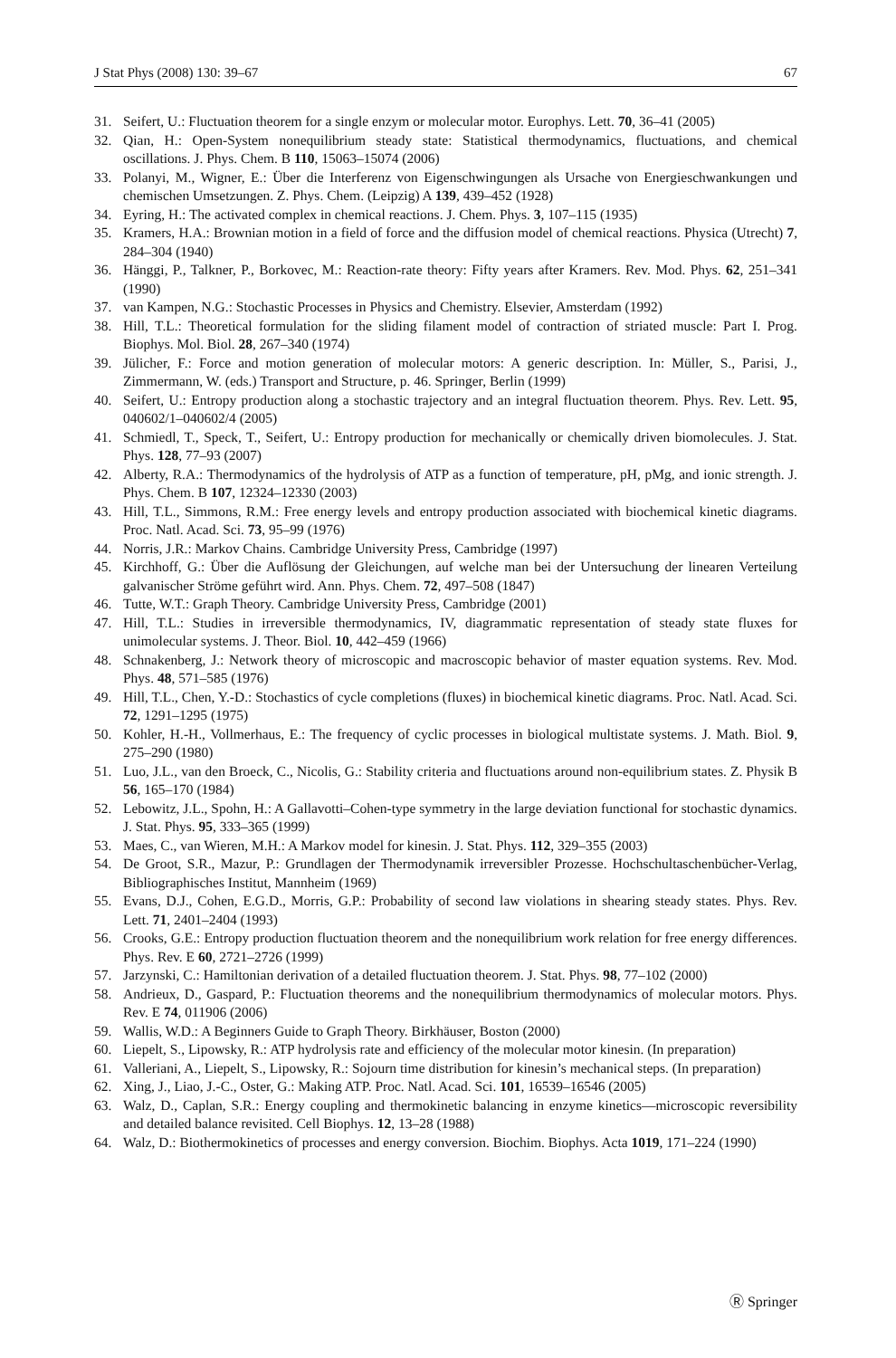J Stat Phys (2008) 130: 39–67 67
31. Seifert, U.: Fluctuation theorem for a single enzym or molecular motor. Europhys. Lett. 70, 36–41 (2005)
32. Qian, H.: Open-System nonequilibrium steady state: Statistical thermodynamics, fluctuations, and chemical oscillations. J. Phys. Chem. B 110, 15063–15074 (2006)
33. Polanyi, M., Wigner, E.: Über die Interferenz von Eigenschwingungen als Ursache von Energieschwankungen und chemischen Umsetzungen. Z. Phys. Chem. (Leipzig) A 139, 439–452 (1928)
34. Eyring, H.: The activated complex in chemical reactions. J. Chem. Phys. 3, 107–115 (1935)
35. Kramers, H.A.: Brownian motion in a field of force and the diffusion model of chemical reactions. Physica (Utrecht) 7, 284–304 (1940)
36. Hänggi, P., Talkner, P., Borkovec, M.: Reaction-rate theory: Fifty years after Kramers. Rev. Mod. Phys. 62, 251–341 (1990)
37. van Kampen, N.G.: Stochastic Processes in Physics and Chemistry. Elsevier, Amsterdam (1992)
38. Hill, T.L.: Theoretical formulation for the sliding filament model of contraction of striated muscle: Part I. Prog. Biophys. Mol. Biol. 28, 267–340 (1974)
39. Jülicher, F.: Force and motion generation of molecular motors: A generic description. In: Müller, S., Parisi, J., Zimmermann, W. (eds.) Transport and Structure, p. 46. Springer, Berlin (1999)
40. Seifert, U.: Entropy production along a stochastic trajectory and an integral fluctuation theorem. Phys. Rev. Lett. 95, 040602/1–040602/4 (2005)
41. Schmiedl, T., Speck, T., Seifert, U.: Entropy production for mechanically or chemically driven biomolecules. J. Stat. Phys. 128, 77–93 (2007)
42. Alberty, R.A.: Thermodynamics of the hydrolysis of ATP as a function of temperature, pH, pMg, and ionic strength. J. Phys. Chem. B 107, 12324–12330 (2003)
43. Hill, T.L., Simmons, R.M.: Free energy levels and entropy production associated with biochemical kinetic diagrams. Proc. Natl. Acad. Sci. 73, 95–99 (1976)
44. Norris, J.R.: Markov Chains. Cambridge University Press, Cambridge (1997)
45. Kirchhoff, G.: Über die Auflösung der Gleichungen, auf welche man bei der Untersuchung der linearen Verteilung galvanischer Ströme geführt wird. Ann. Phys. Chem. 72, 497–508 (1847)
46. Tutte, W.T.: Graph Theory. Cambridge University Press, Cambridge (2001)
47. Hill, T.L.: Studies in irreversible thermodynamics, IV, diagrammatic representation of steady state fluxes for unimolecular systems. J. Theor. Biol. 10, 442–459 (1966)
48. Schnakenberg, J.: Network theory of microscopic and macroscopic behavior of master equation systems. Rev. Mod. Phys. 48, 571–585 (1976)
49. Hill, T.L., Chen, Y.-D.: Stochastics of cycle completions (fluxes) in biochemical kinetic diagrams. Proc. Natl. Acad. Sci. 72, 1291–1295 (1975)
50. Kohler, H.-H., Vollmerhaus, E.: The frequency of cyclic processes in biological multistate systems. J. Math. Biol. 9, 275–290 (1980)
51. Luo, J.L., van den Broeck, C., Nicolis, G.: Stability criteria and fluctuations around non-equilibrium states. Z. Physik B 56, 165–170 (1984)
52. Lebowitz, J.L., Spohn, H.: A Gallavotti–Cohen-type symmetry in the large deviation functional for stochastic dynamics. J. Stat. Phys. 95, 333–365 (1999)
53. Maes, C., van Wieren, M.H.: A Markov model for kinesin. J. Stat. Phys. 112, 329–355 (2003)
54. De Groot, S.R., Mazur, P.: Grundlagen der Thermodynamik irreversibler Prozesse. Hochschultaschenbücher-Verlag, Bibliographisches Institut, Mannheim (1969)
55. Evans, D.J., Cohen, E.G.D., Morris, G.P.: Probability of second law violations in shearing steady states. Phys. Rev. Lett. 71, 2401–2404 (1993)
56. Crooks, G.E.: Entropy production fluctuation theorem and the nonequilibrium work relation for free energy differences. Phys. Rev. E 60, 2721–2726 (1999)
57. Jarzynski, C.: Hamiltonian derivation of a detailed fluctuation theorem. J. Stat. Phys. 98, 77–102 (2000)
58. Andrieux, D., Gaspard, P.: Fluctuation theorems and the nonequilibrium thermodynamics of molecular motors. Phys. Rev. E 74, 011906 (2006)
59. Wallis, W.D.: A Beginners Guide to Graph Theory. Birkhäuser, Boston (2000)
60. Liepelt, S., Lipowsky, R.: ATP hydrolysis rate and efficiency of the molecular motor kinesin. (In preparation)
61. Valleriani, A., Liepelt, S., Lipowsky, R.: Sojourn time distribution for kinesin’s mechanical steps. (In preparation)
62. Xing, J., Liao, J.-C., Oster, G.: Making ATP. Proc. Natl. Acad. Sci. 101, 16539–16546 (2005)
63. Walz, D., Caplan, S.R.: Energy coupling and thermokinetic balancing in enzyme kinetics—microscopic reversibility and detailed balance revisited. Cell Biophys. 12, 13–28 (1988)
64. Walz, D.: Biothermokinetics of processes and energy conversion. Biochim. Biophys. Acta 1019, 171–224 (1990)
Ⓡ Springer